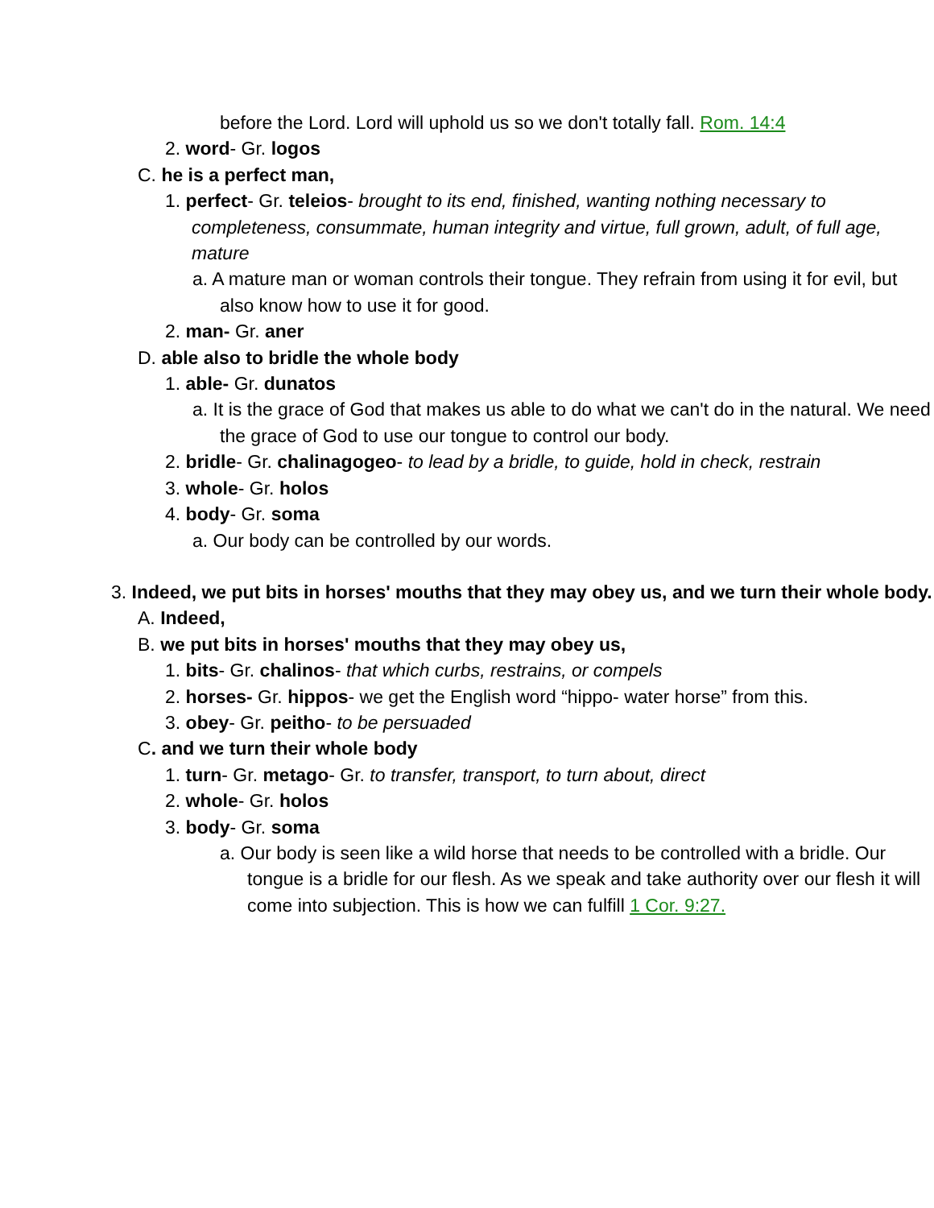before the Lord. Lord will uphold us so we don't totally fall. Rom. 14:4
2. word- Gr. logos
C. he is a perfect man,
1. perfect- Gr. teleios- brought to its end, finished, wanting nothing necessary to completeness, consummate, human integrity and virtue, full grown, adult, of full age, mature
a. A mature man or woman controls their tongue. They refrain from using it for evil, but also know how to use it for good.
2. man- Gr. aner
D. able also to bridle the whole body
1. able- Gr. dunatos
a. It is the grace of God that makes us able to do what we can't do in the natural. We need the grace of God to use our tongue to control our body.
2. bridle- Gr. chalinagogeo- to lead by a bridle, to guide, hold in check, restrain
3. whole- Gr. holos
4. body- Gr. soma
a. Our body can be controlled by our words.
3. Indeed, we put bits in horses' mouths that they may obey us, and we turn their whole body.
A. Indeed,
B. we put bits in horses' mouths that they may obey us,
1. bits- Gr. chalinos- that which curbs, restrains, or compels
2. horses- Gr. hippos- we get the English word “hippo- water horse” from this.
3. obey- Gr. peitho- to be persuaded
C. and we turn their whole body
1. turn- Gr. metago- Gr. to transfer, transport, to turn about, direct
2. whole- Gr. holos
3. body- Gr. soma
a. Our body is seen like a wild horse that needs to be controlled with a bridle. Our tongue is a bridle for our flesh. As we speak and take authority over our flesh it will come into subjection. This is how we can fulfill 1 Cor. 9:27.